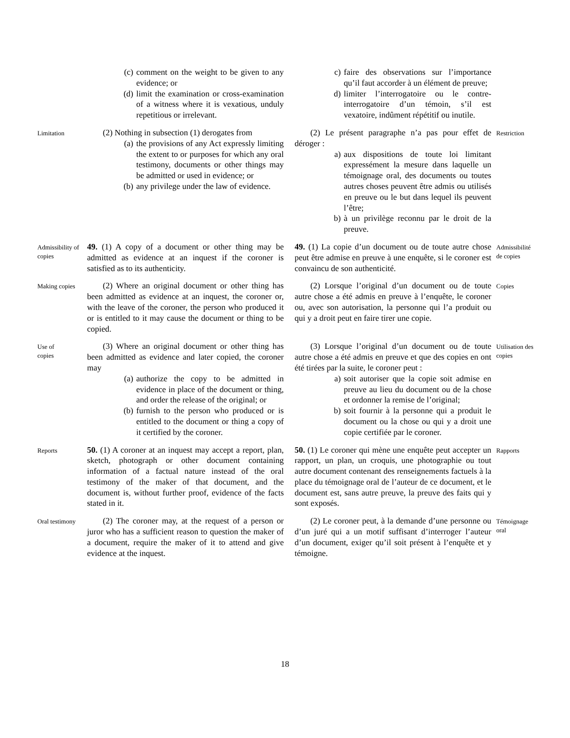(c) comment on the weight to be given to any evidence; or
(d) limit the examination or cross-examination of a witness where it is vexatious, unduly repetitious or irrelevant.
c) faire des observations sur l’importance qu’il faut accorder à un élément de preuve;
d) limiter l’interrogatoire ou le contre-interrogatoire d’un témoin, s’il est vexatoire, indûment répétitif ou inutile.
Limitation
(2) Nothing in subsection (1) derogates from
(a) the provisions of any Act expressly limiting the extent to or purposes for which any oral testimony, documents or other things may be admitted or used in evidence; or
(b) any privilege under the law of evidence.
(2) Le présent paragraphe n’a pas pour effet de déroger :
a) aux dispositions de toute loi limitant expressément la mesure dans laquelle un témoignage oral, des documents ou toutes autres choses peuvent être admis ou utilisés en preuve ou le but dans lequel ils peuvent l’être;
b) à un privilège reconnu par le droit de la preuve.
Restriction
Admissibility of copies
49. (1) A copy of a document or other thing may be admitted as evidence at an inquest if the coroner is satisfied as to its authenticity.
49. (1) La copie d’un document ou de toute autre chose peut être admise en preuve à une enquête, si le coroner est convaincu de son authenticité.
Admissibilité de copies
Making copies
(2) Where an original document or other thing has been admitted as evidence at an inquest, the coroner or, with the leave of the coroner, the person who produced it or is entitled to it may cause the document or thing to be copied.
(2) Lorsque l’original d’un document ou de toute autre chose a été admis en preuve à l’enquête, le coroner ou, avec son autorisation, la personne qui l’a produit ou qui y a droit peut en faire tirer une copie.
Copies
Use of
copies
(3) Where an original document or other thing has been admitted as evidence and later copied, the coroner may
(a) authorize the copy to be admitted in evidence in place of the document or thing, and order the release of the original; or
(b) furnish to the person who produced or is entitled to the document or thing a copy of it certified by the coroner.
(3) Lorsque l’original d’un document ou de toute autre chose a été admis en preuve et que des copies en ont été tirées par la suite, le coroner peut :
a) soit autoriser que la copie soit admise en preuve au lieu du document ou de la chose et ordonner la remise de l’original;
b) soit fournir à la personne qui a produit le document ou la chose ou qui y a droit une copie certifiée par le coroner.
Utilisation des copies
Reports
50. (1) A coroner at an inquest may accept a report, plan, sketch, photograph or other document containing information of a factual nature instead of the oral testimony of the maker of that document, and the document is, without further proof, evidence of the facts stated in it.
50. (1) Le coroner qui mène une enquête peut accepter un rapport, un plan, un croquis, une photographie ou tout autre document contenant des renseignements factuels à la place du témoignage oral de l’auteur de ce document, et le document est, sans autre preuve, la preuve des faits qui y sont exposés.
Rapports
Oral testimony
(2) The coroner may, at the request of a person or juror who has a sufficient reason to question the maker of a document, require the maker of it to attend and give evidence at the inquest.
(2) Le coroner peut, à la demande d’une personne ou d’un juré qui a un motif suffisant d’interroger l’auteur d’un document, exiger qu’il soit présent à l’enquête et y témoigne.
Témoignage oral
18